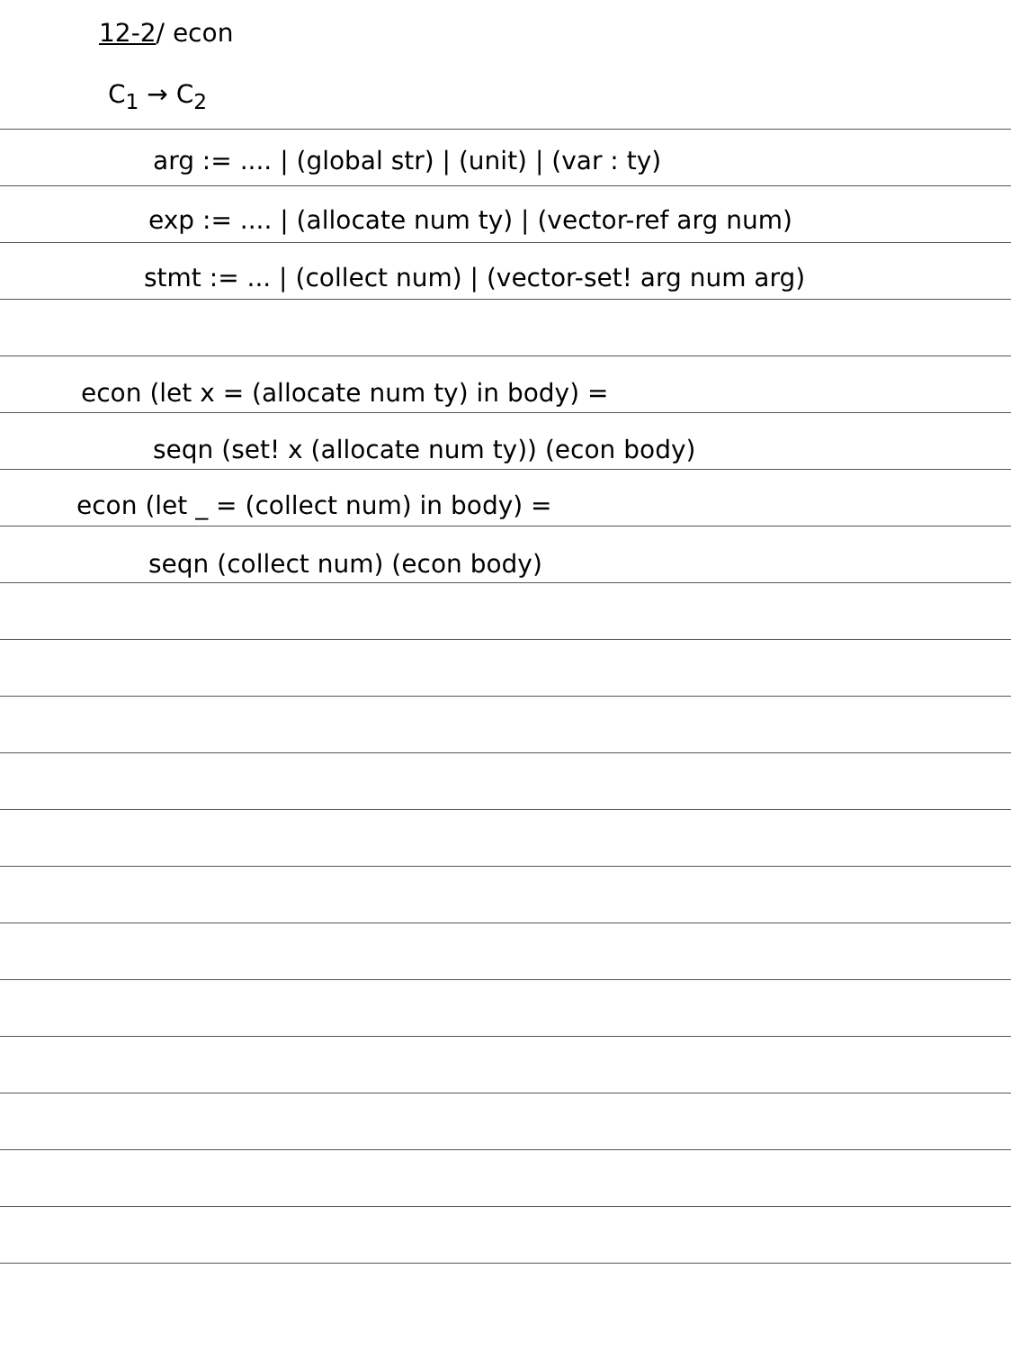12-2/ econ
C<sub>1</sub> → C<sub>2</sub>
arg := .... | (global str) | (unit) | (var : ty)
exp := .... | (allocate num ty) | (vector-ref arg num)
stmt := ... | (collect num) | (vector-set! arg num arg)
econ (let x = (allocate num ty) in body) =
seqn (set! x (allocate num ty)) (econ body)
econ (let _ = (collect num) in body) =
seqn (collect num) (econ body)